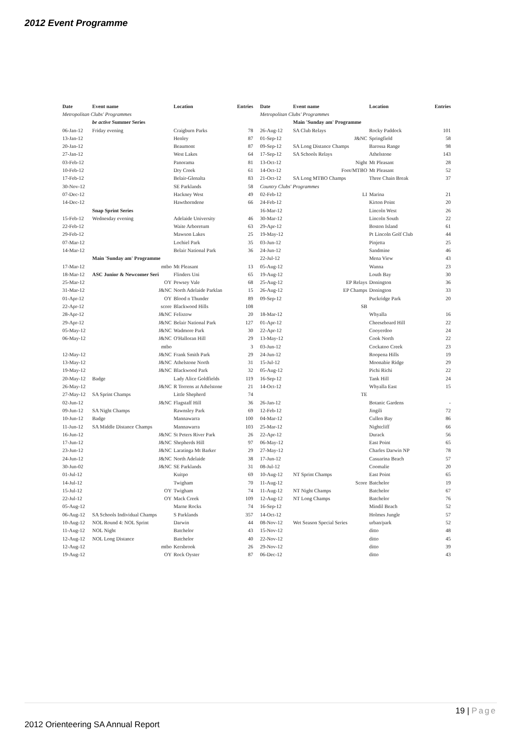2012 Event Programme
| Date | Event name | Location | Entries |
| --- | --- | --- | --- |
| Metropolitan Clubs' Programmes | | | |
| | be active Summer Series | | |
| 06-Jan-12 | Friday evening | Craigburn Parks | 78 |
| 13-Jan-12 | | Henley | 87 |
| 20-Jan-12 | | Beaumont | 87 |
| 27-Jan-12 | | West Lakes | 64 |
| 03-Feb-12 | | Panorama | 81 |
| 10-Feb-12 | | Dry Creek | 61 |
| 17-Feb-12 | | Belair-Glenalta | 83 |
| 30-Nov-12 | | SE Parklands | 58 |
| 07-Dec-12 | | Hackney West | 49 |
| 14-Dec-12 | | Hawthorndene | 66 |
| | Snap Sprint Series | | |
| 15-Feb-12 | Wednesday evening | Adelaide University | 46 |
| 22-Feb-12 | | Waite Arboretum | 63 |
| 29-Feb-12 | | Mawson Lakes | 25 |
| 07-Mar-12 | | Lochiel Park | 35 |
| 14-Mar-12 | | Belair National Park | 36 |
| | Main 'Sunday am' Programme | | |
| 17-Mar-12 | mtbo | Mt Pleasant | 13 |
| 18-Mar-12 | ASC Junior & Newcomer Seri | Flinders Uni | 65 |
| 25-Mar-12 | OY | Pewsey Vale | 68 |
| 31-Mar-12 | J&NC | North Adelaide Parklan | 15 |
| 01-Apr-12 | OY | Blood n Thunder | 89 |
| 22-Apr-12 | score | Blackwood Hills | 108 |
| 28-Apr-12 | J&NC | Felixtow | 20 |
| 29-Apr-12 | J&NC | Belair National Park | 127 |
| 05-May-12 | J&NC | Wadmore Park | 30 |
| 06-May-12 | J&NC | O'Halloran Hill | 29 |
| | mtbo | | 3 |
| 12-May-12 | J&NC | Frank Smith Park | 29 |
| 13-May-12 | J&NC | Athelstone North | 31 |
| 19-May-12 | J&NC | Blackwood Park | 32 |
| 20-May-12 | Badge | Lady Alice Goldfields | 119 |
| 26-May-12 | J&NC | R Torrens at Athelstone | 21 |
| 27-May-12 | SA Sprint Champs | Little Shepherd | 74 |
| 02-Jun-12 | J&NC | Flagstaff Hill | 36 |
| 09-Jun-12 | SA Night Champs | Rawnsley Park | 69 |
| 10-Jun-12 | Badge | Mannawarra | 100 |
| 11-Jun-12 | SA Middle Distance Champs | Mannawarra | 103 |
| 16-Jun-12 | J&NC | St Peters River Park | 26 |
| 17-Jun-12 | J&NC | Shepherds Hill | 97 |
| 23-Jun-12 | J&NC | Laratinga Mt Barker | 29 |
| 24-Jun-12 | J&NC | North Adelaide | 38 |
| 30-Jun-02 | J&NC | SE Parklands | 31 |
| 01-Jul-12 | | Kuitpo | 69 |
| 14-Jul-12 | | Twigham | 70 |
| 15-Jul-12 | OY | Twigham | 74 |
| 22-Jul-12 | OY | Mack Creek | 109 |
| 05-Aug-12 | | Marne Rocks | 74 |
| 06-Aug-12 | SA Schools Individual Champs | S Parklands | 357 |
| 10-Aug-12 | NOL Round 4: NOL Sprint | Darwin | 44 |
| 11-Aug-12 | NOL Night | Batchelor | 43 |
| 12-Aug-12 | NOL Long Distance | Batchelor | 40 |
| 12-Aug-12 | mtbo | Kersbrook | 26 |
| 19-Aug-12 | OY | Rock Oyster | 87 |
| Date | Event name | Location | Entries |
| --- | --- | --- | --- |
| Metropolitan Clubs' Programmes | | | |
| | Main 'Sunday am' Programme | | |
| 26-Aug-12 | SA Club Relays | Rocky Paddock | 101 |
| 01-Sep-12 | J&NC | Springfield | 58 |
| 09-Sep-12 | SA Long Distance Champs | Barossa Range | 98 |
| 17-Sep-12 | SA Schools Relays | Athelstone | 143 |
| 13-Oct-12 | Night | Mt Pleasant | 28 |
| 14-Oct-12 | Foot/MTBO | Mt Pleasant | 52 |
| 21-Oct-12 | SA Long MTBO Champs | Three Chain Break | 37 |
| Country Clubs' Programmes | | | |
| 02-Feb-12 | LI | Marina | 21 |
| 24-Feb-12 | | Kirton Point | 20 |
| 16-Mar-12 | | Lincoln West | 26 |
| 30-Mar-12 | | Lincoln South | 22 |
| 29-Apr-12 | | Boston Island | 61 |
| 19-May-12 | | Pt Lincoln Golf Club | 44 |
| 03-Jun-12 | | Pinjetta | 25 |
| 24-Jun-12 | | Sandmine | 46 |
| 22-Jul-12 | | Mena View | 43 |
| 05-Aug-12 | | Wanna | 23 |
| 19-Aug-12 | | Louth Bay | 30 |
| 25-Aug-12 | EP Relays | Donington | 36 |
| 26-Aug-12 | EP Champs | Donington | 33 |
| 09-Sep-12 | | Puckridge Park | 20 |
| | SB | | |
| 18-Mar-12 | | Whyalla | 16 |
| 01-Apr-12 | | Cheeseboard Hill | 22 |
| 22-Apr-12 | | Cooyerdoo | 24 |
| 13-May-12 | | Cook North | 22 |
| 03-Jun-12 | | Cockatoo Creek | 23 |
| 24-Jun-12 | | Roopena Hills | 19 |
| 15-Jul-12 | | Moonabie Ridge | 29 |
| 05-Aug-12 | | Pichi Richi | 22 |
| 16-Sep-12 | | Tank Hill | 24 |
| 14-Oct-12 | | Whyalla East | 15 |
| | TE | | |
| 26-Jan-12 | | Botanic Gardens | - |
| 12-Feb-12 | | Jingili | 72 |
| 04-Mar-12 | | Cullen Bay | 86 |
| 25-Mar-12 | | Nightcliff | 66 |
| 22-Apr-12 | | Durack | 56 |
| 06-May-12 | | East Point | 65 |
| 27-May-12 | | Charles Darwin NP | 78 |
| 17-Jun-12 | | Casuarina Beach | 57 |
| 08-Jul-12 | | Coomalie | 20 |
| 10-Aug-12 | NT Sprint Champs | East Point | 65 |
| 11-Aug-12 | Score | Batchelor | 19 |
| 11-Aug-12 | NT Night Champs | Batchelor | 67 |
| 12-Aug-12 | NT Long Champs | Batchelor | 76 |
| 16-Sep-12 | | Mindil Beach | 52 |
| 14-Oct-12 | | Holmes Jungle | 57 |
| 08-Nov-12 | Wet Season Special Series | urban/park | 52 |
| 15-Nov-12 | | ditto | 48 |
| 22-Nov-12 | | ditto | 45 |
| 29-Nov-12 | | ditto | 39 |
| 06-Dec-12 | | ditto | 43 |
19 | Page
2012 Orienteering SA Annual Report